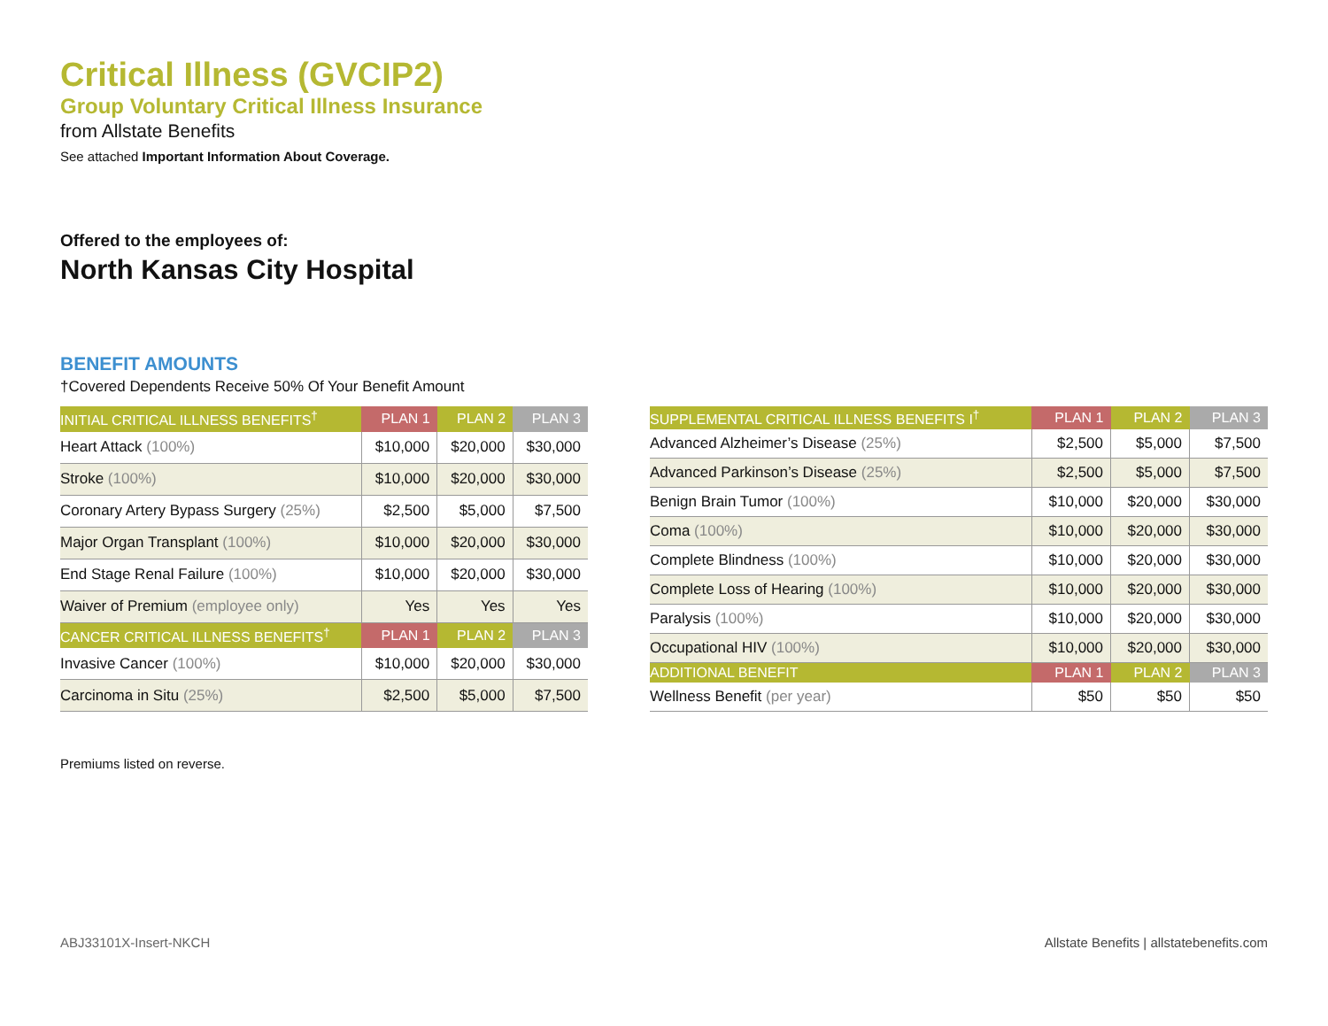Critical Illness (GVCIP2)
Group Voluntary Critical Illness Insurance
from Allstate Benefits
See attached Important Information About Coverage.
Offered to the employees of:
North Kansas City Hospital
BENEFIT AMOUNTS
†Covered Dependents Receive 50% Of Your Benefit Amount
| INITIAL CRITICAL ILLNESS BENEFITS<sup>†</sup> | PLAN 1 | PLAN 2 | PLAN 3 |
| --- | --- | --- | --- |
| Heart Attack (100%) | $10,000 | $20,000 | $30,000 |
| Stroke (100%) | $10,000 | $20,000 | $30,000 |
| Coronary Artery Bypass Surgery (25%) | $2,500 | $5,000 | $7,500 |
| Major Organ Transplant (100%) | $10,000 | $20,000 | $30,000 |
| End Stage Renal Failure (100%) | $10,000 | $20,000 | $30,000 |
| Waiver of Premium (employee only) | Yes | Yes | Yes |
| CANCER CRITICAL ILLNESS BENEFITS<sup>†</sup> | PLAN 1 | PLAN 2 | PLAN 3 |
| Invasive Cancer (100%) | $10,000 | $20,000 | $30,000 |
| Carcinoma in Situ (25%) | $2,500 | $5,000 | $7,500 |
| SUPPLEMENTAL CRITICAL ILLNESS BENEFITS I<sup>†</sup> | PLAN 1 | PLAN 2 | PLAN 3 |
| --- | --- | --- | --- |
| Advanced Alzheimer’s Disease (25%) | $2,500 | $5,000 | $7,500 |
| Advanced Parkinson’s Disease (25%) | $2,500 | $5,000 | $7,500 |
| Benign Brain Tumor (100%) | $10,000 | $20,000 | $30,000 |
| Coma (100%) | $10,000 | $20,000 | $30,000 |
| Complete Blindness (100%) | $10,000 | $20,000 | $30,000 |
| Complete Loss of Hearing (100%) | $10,000 | $20,000 | $30,000 |
| Paralysis (100%) | $10,000 | $20,000 | $30,000 |
| Occupational HIV (100%) | $10,000 | $20,000 | $30,000 |
| ADDITIONAL BENEFIT | PLAN 1 | PLAN 2 | PLAN 3 |
| Wellness Benefit (per year) | $50 | $50 | $50 |
Premiums listed on reverse.
ABJ33101X-Insert-NKCH Allstate Benefits | allstatebenefits.com